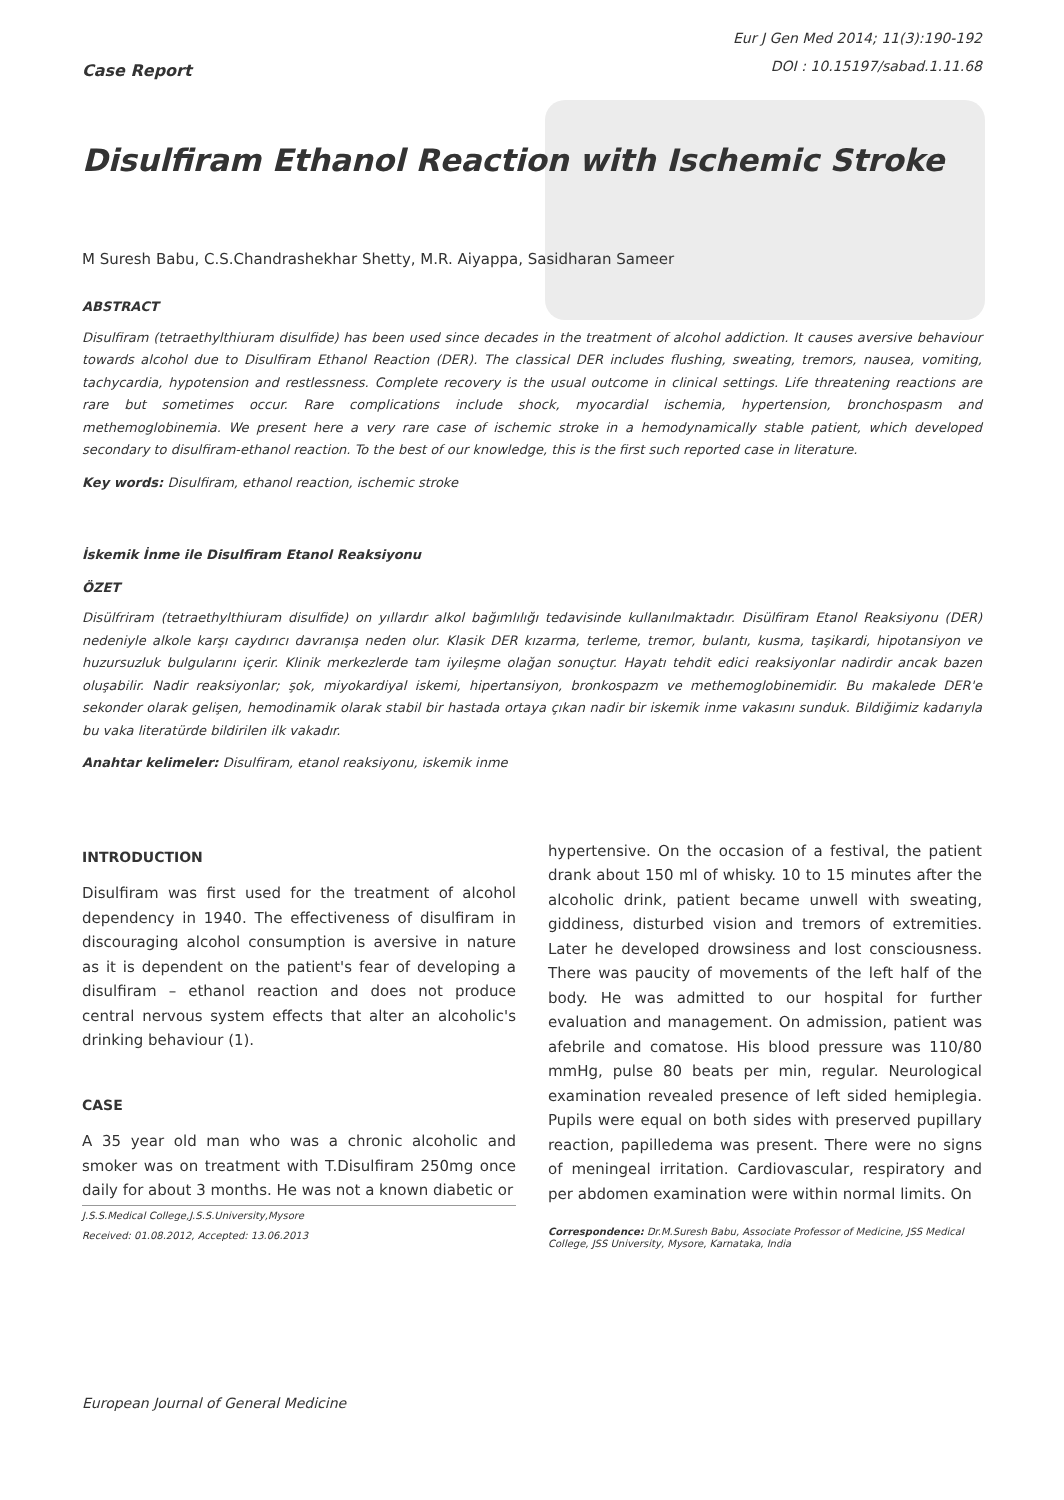Case Report
Eur J Gen Med 2014; 11(3):190-192
DOI : 10.15197/sabad.1.11.68
Disulfiram Ethanol Reaction with Ischemic Stroke
M Suresh Babu, C.S.Chandrashekhar Shetty, M.R. Aiyappa, Sasidharan Sameer
ABSTRACT
Disulfiram (tetraethylthiuram disulfide) has been used since decades in the treatment of alcohol addiction. It causes aversive behaviour towards alcohol due to Disulfiram Ethanol Reaction (DER). The classical DER includes flushing, sweating, tremors, nausea, vomiting, tachycardia, hypotension and restlessness. Complete recovery is the usual outcome in clinical settings. Life threatening reactions are rare but sometimes occur. Rare complications include shock, myocardial ischemia, hypertension, bronchospasm and methemoglobinemia. We present here a very rare case of ischemic stroke in a hemodynamically stable patient, which developed secondary to disulfiram-ethanol reaction. To the best of our knowledge, this is the first such reported case in literature.
Key words: Disulfiram, ethanol reaction, ischemic stroke
İskemik İnme ile Disulfiram Etanol Reaksiyonu
ÖZET
Disülfriram (tetraethylthiuram disulfide) on yıllardır alkol bağımlılığı tedavisinde kullanılmaktadır. Disülfiram Etanol Reaksiyonu (DER) nedeniyle alkole karşı caydırıcı davranışa neden olur. Klasik DER kızarma, terleme, tremor, bulantı, kusma, taşikardi, hipotansiyon ve huzursuzluk bulgularını içerir. Klinik merkezlerde tam iyileşme olağan sonuçtur. Hayatı tehdit edici reaksiyonlar nadirdir ancak bazen oluşabilir. Nadir reaksiyonlar; şok, miyokardiyal iskemi, hipertansiyon, bronkospazm ve methemoglobinemidir. Bu makalede DER'e sekonder olarak gelişen, hemodinamik olarak stabil bir hastada ortaya çıkan nadir bir iskemik inme vakasını sunduk. Bildiğimiz kadarıyla bu vaka literatürde bildirilen ilk vakadır.
Anahtar kelimeler: Disulfiram, etanol reaksiyonu, iskemik inme
INTRODUCTION
Disulfiram was first used for the treatment of alcohol dependency in 1940. The effectiveness of disulfiram in discouraging alcohol consumption is aversive in nature as it is dependent on the patient's fear of developing a disulfiram – ethanol reaction and does not produce central nervous system effects that alter an alcoholic's drinking behaviour (1).
CASE
A 35 year old man who was a chronic alcoholic and smoker was on treatment with T.Disulfiram 250mg once daily for about 3 months. He was not a known diabetic or
J.S.S.Medical College,J.S.S.University,Mysore
Received: 01.08.2012, Accepted: 13.06.2013
hypertensive. On the occasion of a festival, the patient drank about 150 ml of whisky. 10 to 15 minutes after the alcoholic drink, patient became unwell with sweating, giddiness, disturbed vision and tremors of extremities. Later he developed drowsiness and lost consciousness. There was paucity of movements of the left half of the body. He was admitted to our hospital for further evaluation and management. On admission, patient was afebrile and comatose. His blood pressure was 110/80 mmHg, pulse 80 beats per min, regular. Neurological examination revealed presence of left sided hemiplegia. Pupils were equal on both sides with preserved pupillary reaction, papilledema was present. There were no signs of meningeal irritation. Cardiovascular, respiratory and per abdomen examination were within normal limits. On
Correspondence: Dr.M.Suresh Babu, Associate Professor of Medicine, JSS Medical College, JSS University, Mysore, Karnataka, India
European Journal of General Medicine